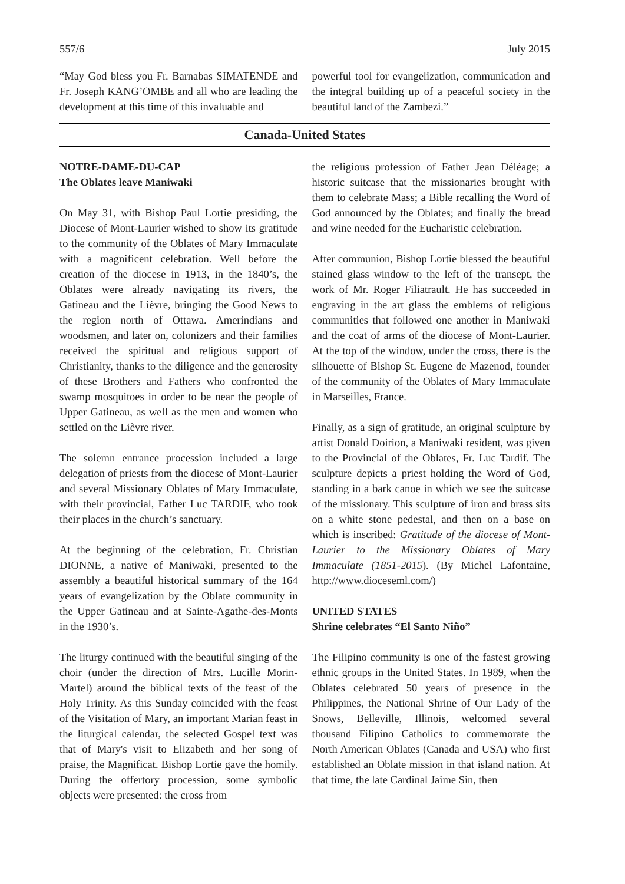557/6 July 2015
“May God bless you Fr. Barnabas SIMATENDE and Fr. Joseph KANG’OMBE and all who are leading the development at this time of this invaluable and
powerful tool for evangelization, communication and the integral building up of a peaceful society in the beautiful land of the Zambezi.”
Canada-United States
NOTRE-DAME-DU-CAP
The Oblates leave Maniwaki
On May 31, with Bishop Paul Lortie presiding, the Diocese of Mont-Laurier wished to show its gratitude to the community of the Oblates of Mary Immaculate with a magnificent celebration. Well before the creation of the diocese in 1913, in the 1840’s, the Oblates were already navigating its rivers, the Gatineau and the Lièvre, bringing the Good News to the region north of Ottawa. Amerindians and woodsmen, and later on, colonizers and their families received the spiritual and religious support of Christianity, thanks to the diligence and the generosity of these Brothers and Fathers who confronted the swamp mosquitoes in order to be near the people of Upper Gatineau, as well as the men and women who settled on the Lièvre river.
The solemn entrance procession included a large delegation of priests from the diocese of Mont-Laurier and several Missionary Oblates of Mary Immaculate, with their provincial, Father Luc TARDIF, who took their places in the church’s sanctuary.
At the beginning of the celebration, Fr. Christian DIONNE, a native of Maniwaki, presented to the assembly a beautiful historical summary of the 164 years of evangelization by the Oblate community in the Upper Gatineau and at Sainte-Agathe-des-Monts in the 1930’s.
The liturgy continued with the beautiful singing of the choir (under the direction of Mrs. Lucille Morin-Martel) around the biblical texts of the feast of the Holy Trinity. As this Sunday coincided with the feast of the Visitation of Mary, an important Marian feast in the liturgical calendar, the selected Gospel text was that of Mary's visit to Elizabeth and her song of praise, the Magnificat. Bishop Lortie gave the homily. During the offertory procession, some symbolic objects were presented: the cross from
the religious profession of Father Jean Déléage; a historic suitcase that the missionaries brought with them to celebrate Mass; a Bible recalling the Word of God announced by the Oblates; and finally the bread and wine needed for the Eucharistic celebration.
After communion, Bishop Lortie blessed the beautiful stained glass window to the left of the transept, the work of Mr. Roger Filiatrault. He has succeeded in engraving in the art glass the emblems of religious communities that followed one another in Maniwaki and the coat of arms of the diocese of Mont-Laurier. At the top of the window, under the cross, there is the silhouette of Bishop St. Eugene de Mazenod, founder of the community of the Oblates of Mary Immaculate in Marseilles, France.
Finally, as a sign of gratitude, an original sculpture by artist Donald Doirion, a Maniwaki resident, was given to the Provincial of the Oblates, Fr. Luc Tardif. The sculpture depicts a priest holding the Word of God, standing in a bark canoe in which we see the suitcase of the missionary. This sculpture of iron and brass sits on a white stone pedestal, and then on a base on which is inscribed: Gratitude of the diocese of Mont-Laurier to the Missionary Oblates of Mary Immaculate (1851-2015). (By Michel Lafontaine, http://www.dioceseml.com/)
UNITED STATES
Shrine celebrates “El Santo Niño”
The Filipino community is one of the fastest growing ethnic groups in the United States. In 1989, when the Oblates celebrated 50 years of presence in the Philippines, the National Shrine of Our Lady of the Snows, Belleville, Illinois, welcomed several thousand Filipino Catholics to commemorate the North American Oblates (Canada and USA) who first established an Oblate mission in that island nation. At that time, the late Cardinal Jaime Sin, then